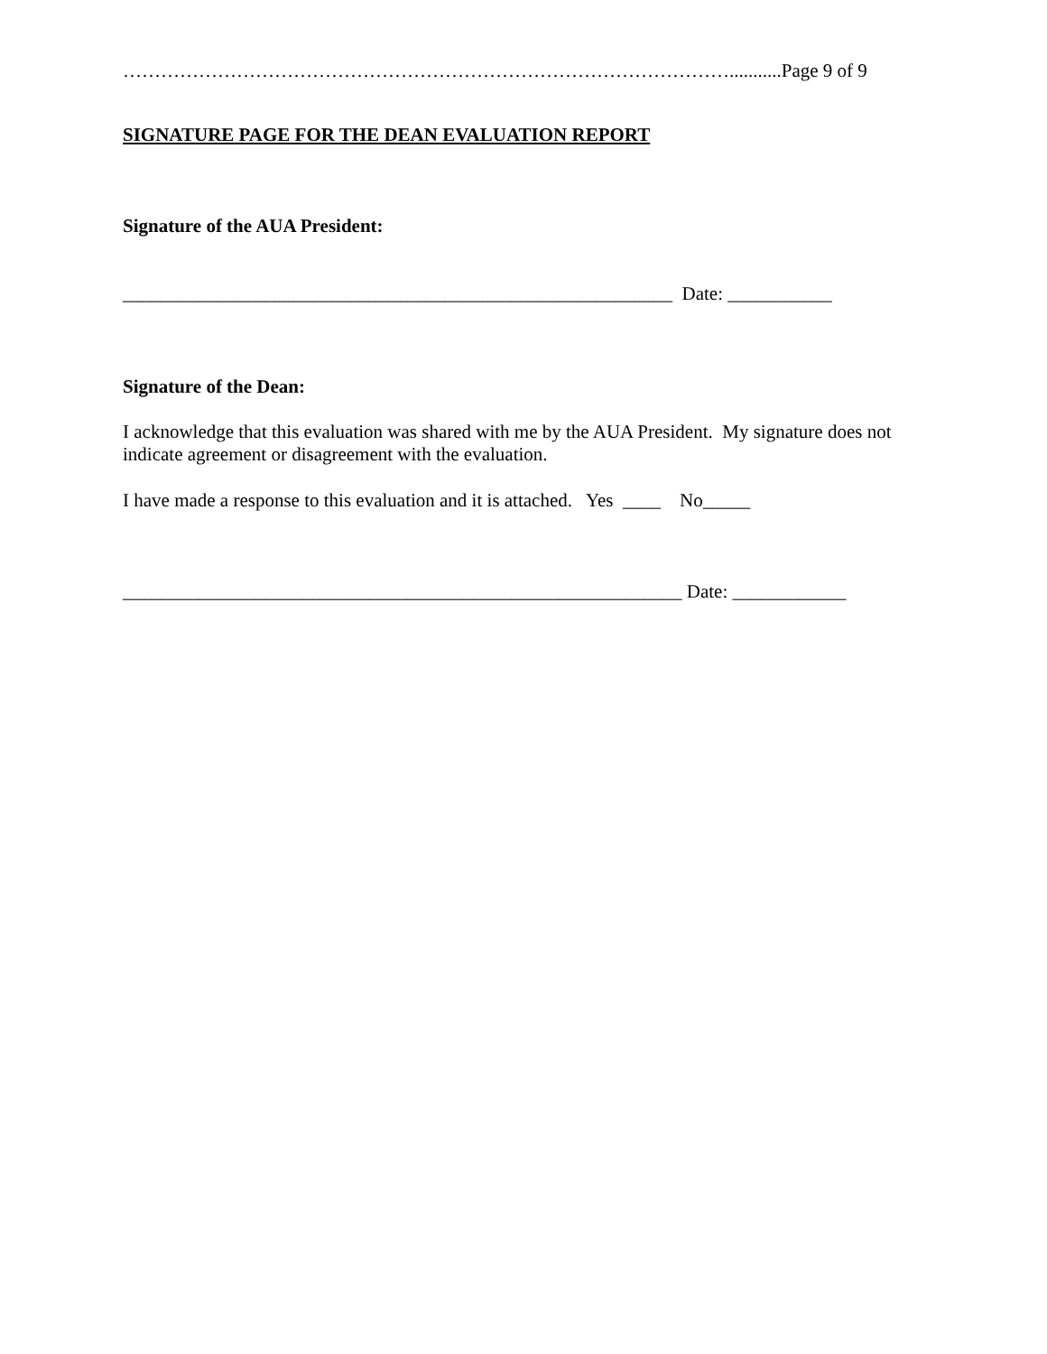……………………………………………………………………………………...........Page 9 of 9
SIGNATURE PAGE FOR THE DEAN EVALUATION REPORT
Signature of the AUA President:
__________________________________________________________ Date: ___________
Signature of the Dean:
I acknowledge that this evaluation was shared with me by the AUA President. My signature does not indicate agreement or disagreement with the evaluation.
I have made a response to this evaluation and it is attached. Yes ____ No_____
___________________________________________________________ Date: ____________